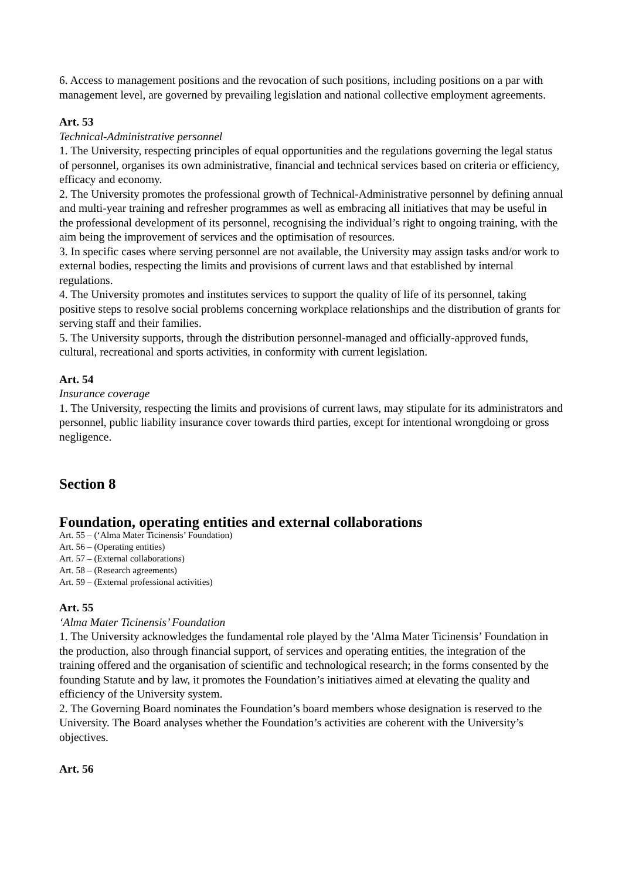6. Access to management positions and the revocation of such positions, including positions on a par with management level, are governed by prevailing legislation and national collective employment agreements.
Art. 53
Technical-Administrative personnel
1. The University, respecting principles of equal opportunities and the regulations governing the legal status of personnel, organises its own administrative, financial and technical services based on criteria or efficiency, efficacy and economy.
2. The University promotes the professional growth of Technical-Administrative personnel by defining annual and multi-year training and refresher programmes as well as embracing all initiatives that may be useful in the professional development of its personnel, recognising the individual’s right to ongoing training, with the aim being the improvement of services and the optimisation of resources.
3. In specific cases where serving personnel are not available, the University may assign tasks and/or work to external bodies, respecting the limits and provisions of current laws and that established by internal regulations.
4. The University promotes and institutes services to support the quality of life of its personnel, taking positive steps to resolve social problems concerning workplace relationships and the distribution of grants for serving staff and their families.
5. The University supports, through the distribution personnel-managed and officially-approved funds, cultural, recreational and sports activities, in conformity with current legislation.
Art. 54
Insurance coverage
1. The University, respecting the limits and provisions of current laws, may stipulate for its administrators and personnel, public liability insurance cover towards third parties, except for intentional wrongdoing or gross negligence.
Section 8
Foundation, operating entities and external collaborations
Art. 55 – (‘Alma Mater Ticinensis’ Foundation)
Art. 56 – (Operating entities)
Art. 57 – (External collaborations)
Art. 58 – (Research agreements)
Art. 59 – (External professional activities)
Art. 55
‘Alma Mater Ticinensis’ Foundation
1. The University acknowledges the fundamental role played by the 'Alma Mater Ticinensis’ Foundation in the production, also through financial support, of services and operating entities, the integration of the training offered and the organisation of scientific and technological research; in the forms consented by the founding Statute and by law, it promotes the Foundation’s initiatives aimed at elevating the quality and efficiency of the University system.
2. The Governing Board nominates the Foundation’s board members whose designation is reserved to the University. The Board analyses whether the Foundation’s activities are coherent with the University’s objectives.
Art. 56